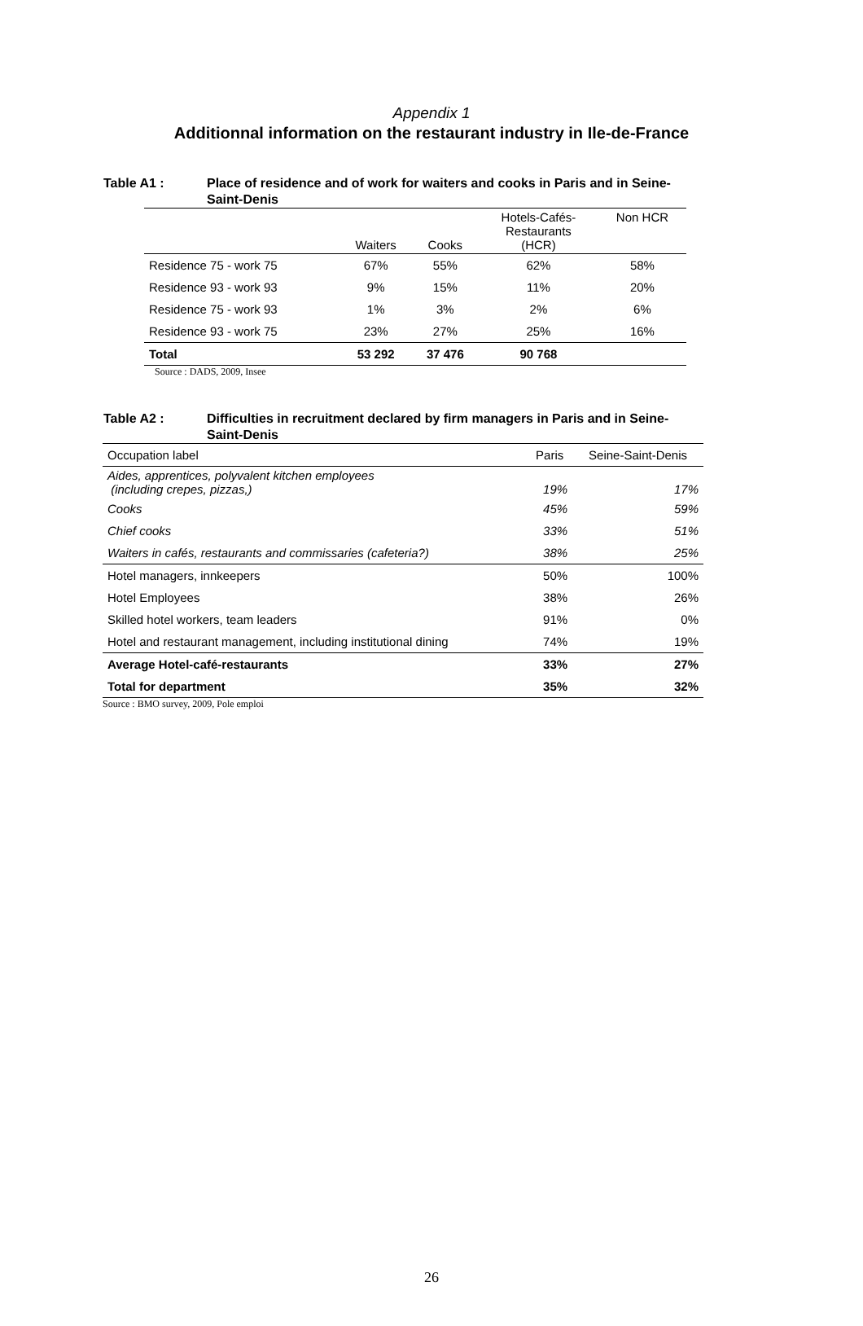Appendix 1
Additionnal information on the restaurant industry in Ile-de-France
Table A1 : Place of residence and of work for waiters and cooks in Paris and in Seine-Saint-Denis
| | Waiters | Cooks | Hotels-Cafés- Restaurants (HCR) | Non HCR |
| Residence 75 - work 75 | 67% | 55% | 62% | 58% |
| Residence 93 - work 93 | 9% | 15% | 11% | 20% |
| Residence 75 - work 93 | 1% | 3% | 2% | 6% |
| Residence 93 - work 75 | 23% | 27% | 25% | 16% |
| Total | 53 292 | 37 476 | 90 768 | |
Source : DADS, 2009, Insee
Table A2 : Difficulties in recruitment declared by firm managers in Paris and in Seine-Saint-Denis
| Occupation label | Paris | Seine-Saint-Denis |
| Aides, apprentices, polyvalent kitchen employees (including crepes, pizzas,) | 19% | 17% |
| Cooks | 45% | 59% |
| Chief cooks | 33% | 51% |
| Waiters in cafés, restaurants and commissaries (cafeteria?) | 38% | 25% |
| Hotel managers, innkeepers | 50% | 100% |
| Hotel Employees | 38% | 26% |
| Skilled hotel workers, team leaders | 91% | 0% |
| Hotel and restaurant management, including institutional dining | 74% | 19% |
| Average Hotel-café-restaurants | 33% | 27% |
| Total for department | 35% | 32% |
Source : BMO survey, 2009, Pole emploi
26